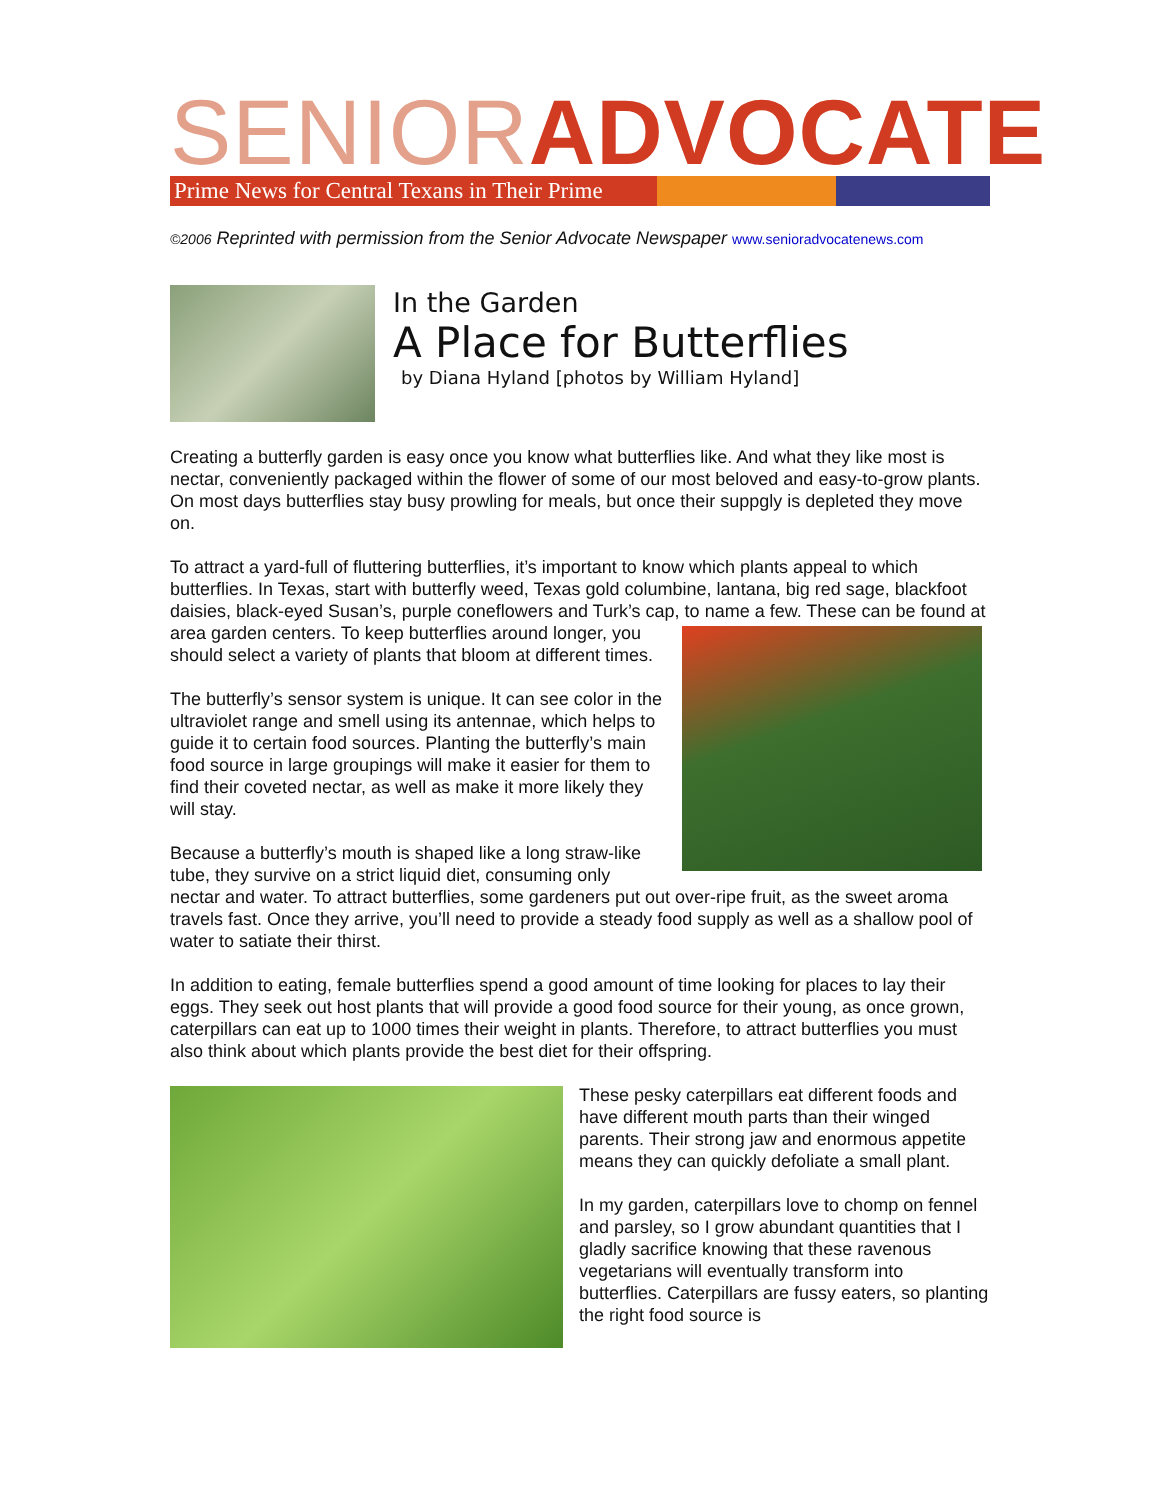SENIOR ADVOCATE
Prime News for Central Texans in Their Prime
©2006 Reprinted with permission from the Senior Advocate Newspaper www.senioradvocatenews.com
In the Garden
A Place for Butterflies
by Diana Hyland [photos by William Hyland]
Creating a butterfly garden is easy once you know what butterflies like. And what they like most is nectar, conveniently packaged within the flower of some of our most beloved and easy-to-grow plants. On most days butterflies stay busy prowling for meals, but once their suppgly is depleted they move on.
To attract a yard-full of fluttering butterflies, it’s important to know which plants appeal to which butterflies. In Texas, start with butterfly weed, Texas gold columbine, lantana, big red sage, blackfoot daisies, black-eyed Susan’s, purple coneflowers and Turk’s cap, to name a few. These can be found at area garden centers. To keep butterflies around longer, you should select a variety of plants that bloom at different times.
The butterfly’s sensor system is unique. It can see color in the ultraviolet range and smell using its antennae, which helps to guide it to certain food sources. Planting the butterfly’s main food source in large groupings will make it easier for them to find their coveted nectar, as well as make it more likely they will stay.
Because a butterfly’s mouth is shaped like a long straw-like tube, they survive on a strict liquid diet, consuming only nectar and water. To attract butterflies, some gardeners put out over-ripe fruit, as the sweet aroma travels fast. Once they arrive, you’ll need to provide a steady food supply as well as a shallow pool of water to satiate their thirst.
In addition to eating, female butterflies spend a good amount of time looking for places to lay their eggs. They seek out host plants that will provide a good food source for their young, as once grown, caterpillars can eat up to 1000 times their weight in plants. Therefore, to attract butterflies you must also think about which plants provide the best diet for their offspring.
These pesky caterpillars eat different foods and have different mouth parts than their winged parents. Their strong jaw and enormous appetite means they can quickly defoliate a small plant.
In my garden, caterpillars love to chomp on fennel and parsley, so I grow abundant quantities that I gladly sacrifice knowing that these ravenous vegetarians will eventually transform into butterflies. Caterpillars are fussy eaters, so planting the right food source is